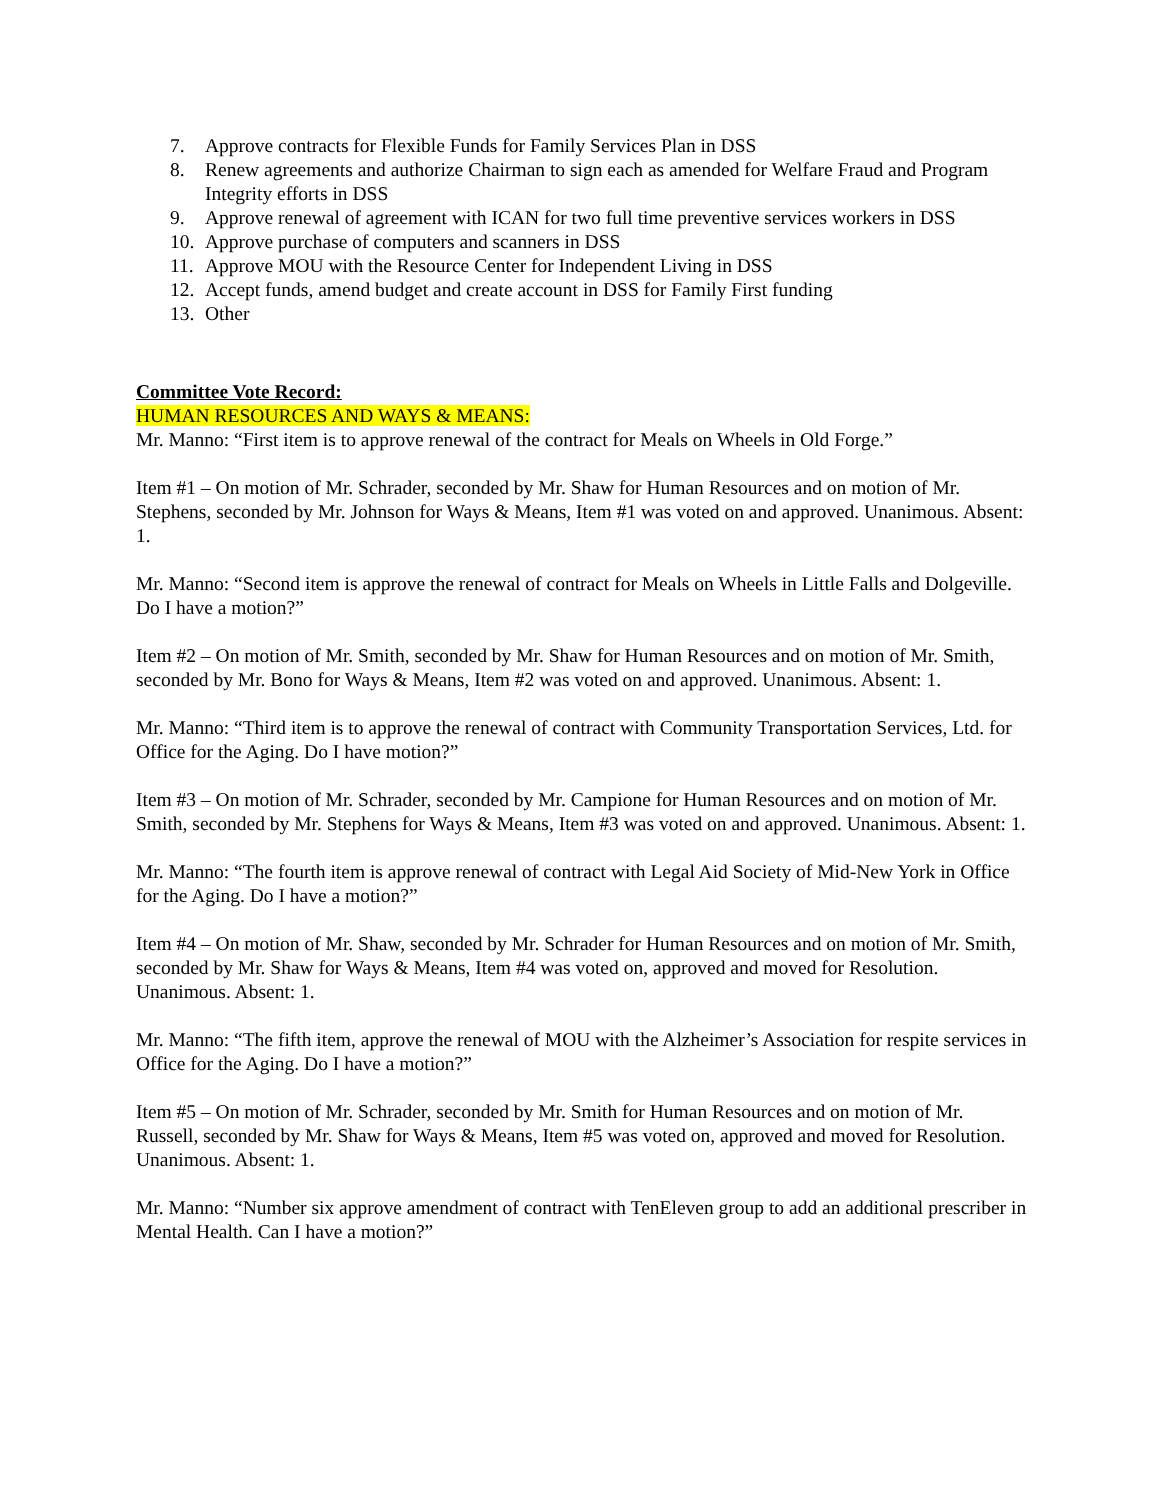7. Approve contracts for Flexible Funds for Family Services Plan in DSS
8. Renew agreements and authorize Chairman to sign each as amended for Welfare Fraud and Program Integrity efforts in DSS
9. Approve renewal of agreement with ICAN for two full time preventive services workers in DSS
10. Approve purchase of computers and scanners in DSS
11. Approve MOU with the Resource Center for Independent Living in DSS
12. Accept funds, amend budget and create account in DSS for Family First funding
13. Other
Committee Vote Record:
HUMAN RESOURCES AND WAYS & MEANS:
Mr. Manno: “First item is to approve renewal of the contract for Meals on Wheels in Old Forge.”
Item #1 – On motion of Mr. Schrader, seconded by Mr. Shaw for Human Resources and on motion of Mr. Stephens, seconded by Mr. Johnson for Ways & Means, Item #1 was voted on and approved. Unanimous. Absent: 1.
Mr. Manno: “Second item is approve the renewal of contract for Meals on Wheels in Little Falls and Dolgeville. Do I have a motion?”
Item #2 – On motion of Mr. Smith, seconded by Mr. Shaw for Human Resources and on motion of Mr. Smith, seconded by Mr. Bono for Ways & Means, Item #2 was voted on and approved. Unanimous. Absent: 1.
Mr. Manno: “Third item is to approve the renewal of contract with Community Transportation Services, Ltd. for Office for the Aging. Do I have motion?”
Item #3 – On motion of Mr. Schrader, seconded by Mr. Campione for Human Resources and on motion of Mr. Smith, seconded by Mr. Stephens for Ways & Means, Item #3 was voted on and approved. Unanimous. Absent: 1.
Mr. Manno: “The fourth item is approve renewal of contract with Legal Aid Society of Mid-New York in Office for the Aging. Do I have a motion?”
Item #4 – On motion of Mr. Shaw, seconded by Mr. Schrader for Human Resources and on motion of Mr. Smith, seconded by Mr. Shaw for Ways & Means, Item #4 was voted on, approved and moved for Resolution. Unanimous. Absent: 1.
Mr. Manno: “The fifth item, approve the renewal of MOU with the Alzheimer’s Association for respite services in Office for the Aging. Do I have a motion?”
Item #5 – On motion of Mr. Schrader, seconded by Mr. Smith for Human Resources and on motion of Mr. Russell, seconded by Mr. Shaw for Ways & Means, Item #5 was voted on, approved and moved for Resolution. Unanimous. Absent: 1.
Mr. Manno: “Number six approve amendment of contract with TenEleven group to add an additional prescriber in Mental Health. Can I have a motion?”